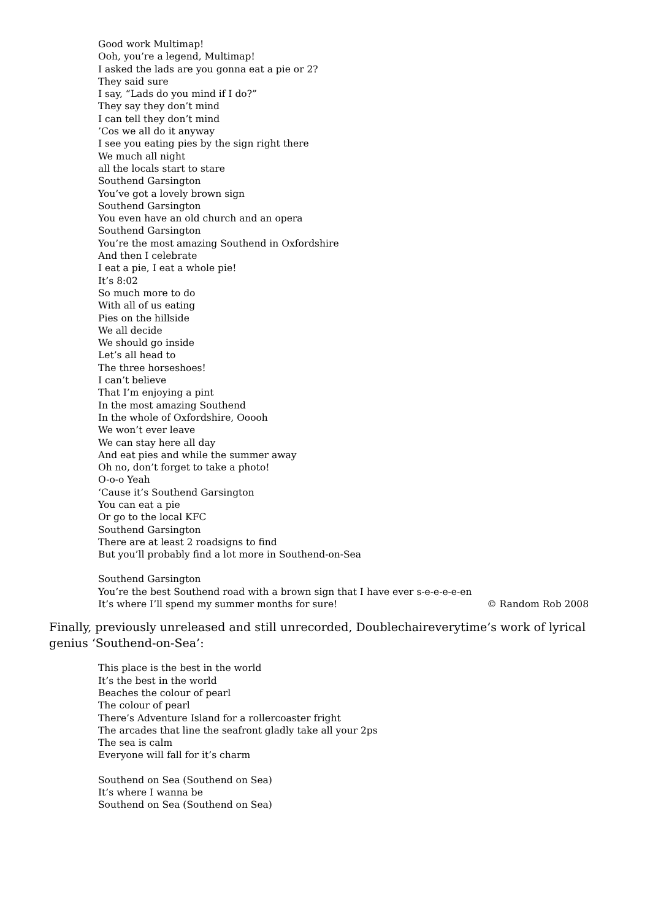Good work Multimap!
Ooh, you’re a legend, Multimap!
I asked the lads are you gonna eat a pie or 2?
They said sure
I say, “Lads do you mind if I do?”
They say they don’t mind
I can tell they don’t mind
’Cos we all do it anyway
I see you eating pies by the sign right there
We much all night
all the locals start to stare
Southend Garsington
You’ve got a lovely brown sign
Southend Garsington
You even have an old church and an opera
Southend Garsington
You’re the most amazing Southend in Oxfordshire
And then I celebrate
I eat a pie, I eat a whole pie!
It’s 8:02
So much more to do
With all of us eating
Pies on the hillside
We all decide
We should go inside
Let’s all head to
The three horseshoes!
I can’t believe
That I’m enjoying a pint
In the most amazing Southend
In the whole of Oxfordshire, Ooooh
We won’t ever leave
We can stay here all day
And eat pies and while the summer away
Oh no, don’t forget to take a photo!
O-o-o Yeah
‘Cause it’s Southend Garsington
You can eat a pie
Or go to the local KFC
Southend Garsington
There are at least 2 roadsigns to find
But you’ll probably find a lot more in Southend-on-Sea
Southend Garsington
You’re the best Southend road with a brown sign that I have ever s-e-e-e-e-en
It’s where I’ll spend my summer months for sure! © Random Rob 2008
Finally, previously unreleased and still unrecorded, Doublechaireverytime’s work of lyrical genius ‘Southend-on-Sea’:
This place is the best in the world
It’s the best in the world
Beaches the colour of pearl
The colour of pearl
There’s Adventure Island for a rollercoaster fright
The arcades that line the seafront gladly take all your 2ps
The sea is calm
Everyone will fall for it’s charm
Southend on Sea (Southend on Sea)
It’s where I wanna be
Southend on Sea (Southend on Sea)